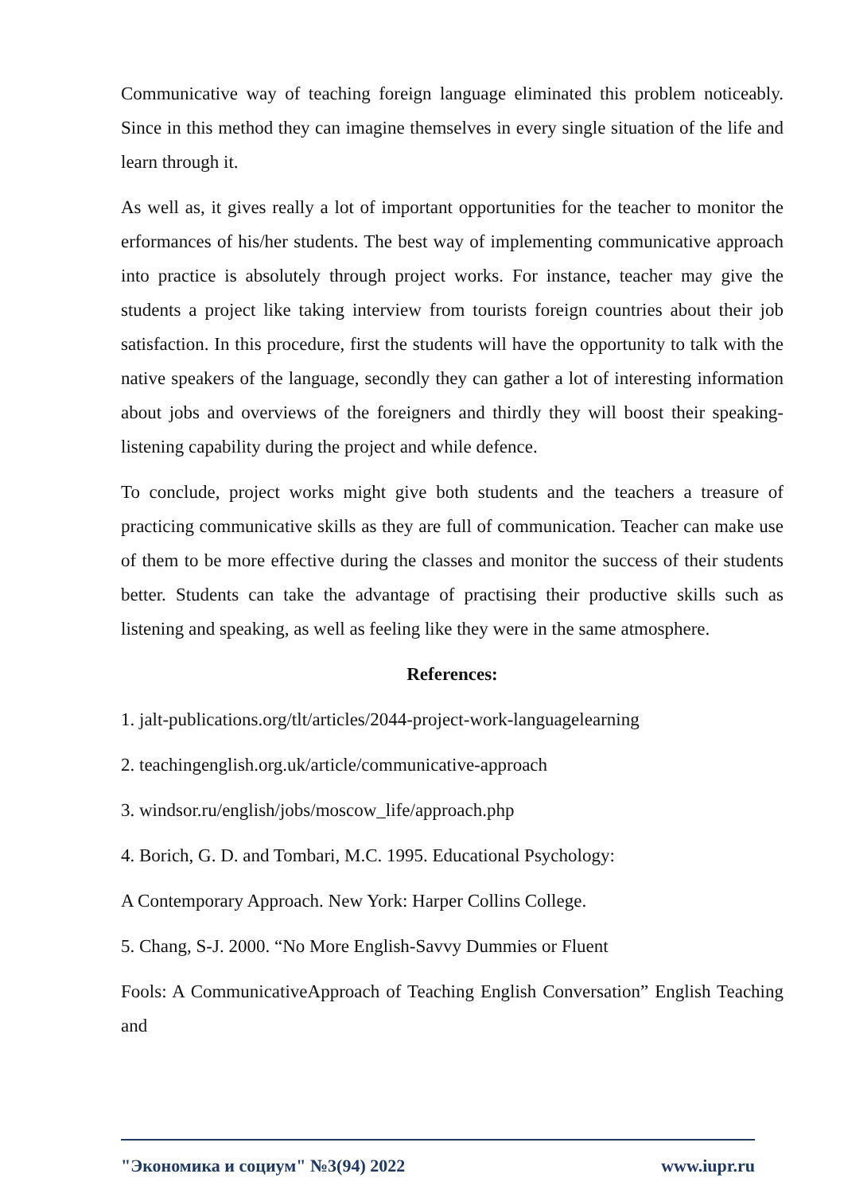Communicative way of teaching foreign language eliminated this problem noticeably. Since in this method they can imagine themselves in every single situation of the life and learn through it.
As well as, it gives really a lot of important opportunities for the teacher to monitor the erformances of his/her students. The best way of implementing communicative approach into practice is absolutely through project works. For instance, teacher may give the students a project like taking interview from tourists foreign countries about their job satisfaction. In this procedure, first the students will have the opportunity to talk with the native speakers of the language, secondly they can gather a lot of interesting information about jobs and overviews of the foreigners and thirdly they will boost their speaking-listening capability during the project and while defence.
To conclude, project works might give both students and the teachers a treasure of practicing communicative skills as they are full of communication. Teacher can make use of them to be more effective during the classes and monitor the success of their students better. Students can take the advantage of practising their productive skills such as listening and speaking, as well as feeling like they were in the same atmosphere.
References:
1. jalt-publications.org/tlt/articles/2044-project-work-languagelearning
2. teachingenglish.org.uk/article/communicative-approach
3. windsor.ru/english/jobs/moscow_life/approach.php
4. Borich, G. D. and Tombari, M.C. 1995. Educational Psychology:
A Contemporary Approach. New York: Harper Collins College.
5. Chang, S-J. 2000. “No More English-Savvy Dummies or Fluent
Fools: A CommunicativeApproach of Teaching English Conversation” English Teaching and
"Экономика и социум" №3(94) 2022 www.iupr.ru